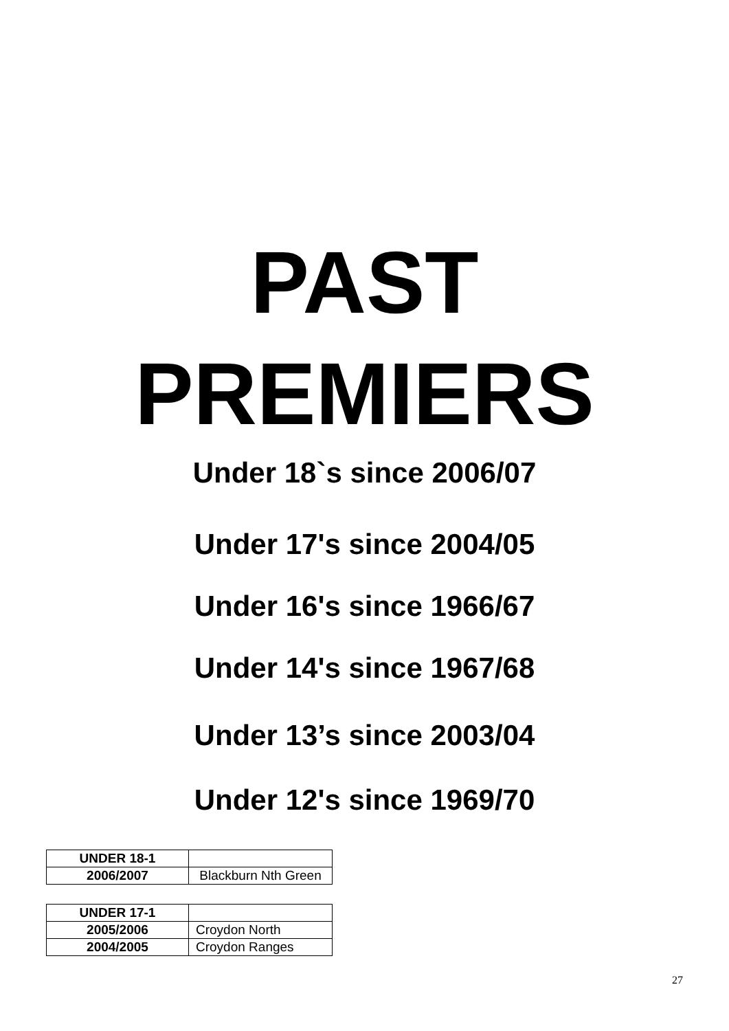PAST
PREMIERS
Under 18`s since 2006/07
Under 17's since 2004/05
Under 16's since 1966/67
Under 14's since 1967/68
Under 13’s since 2003/04
Under 12's since 1969/70
| UNDER 18-1 | |
| 2006/2007 | Blackburn Nth Green |
| UNDER 17-1 | |
| 2005/2006 | Croydon North |
| 2004/2005 | Croydon Ranges |
27